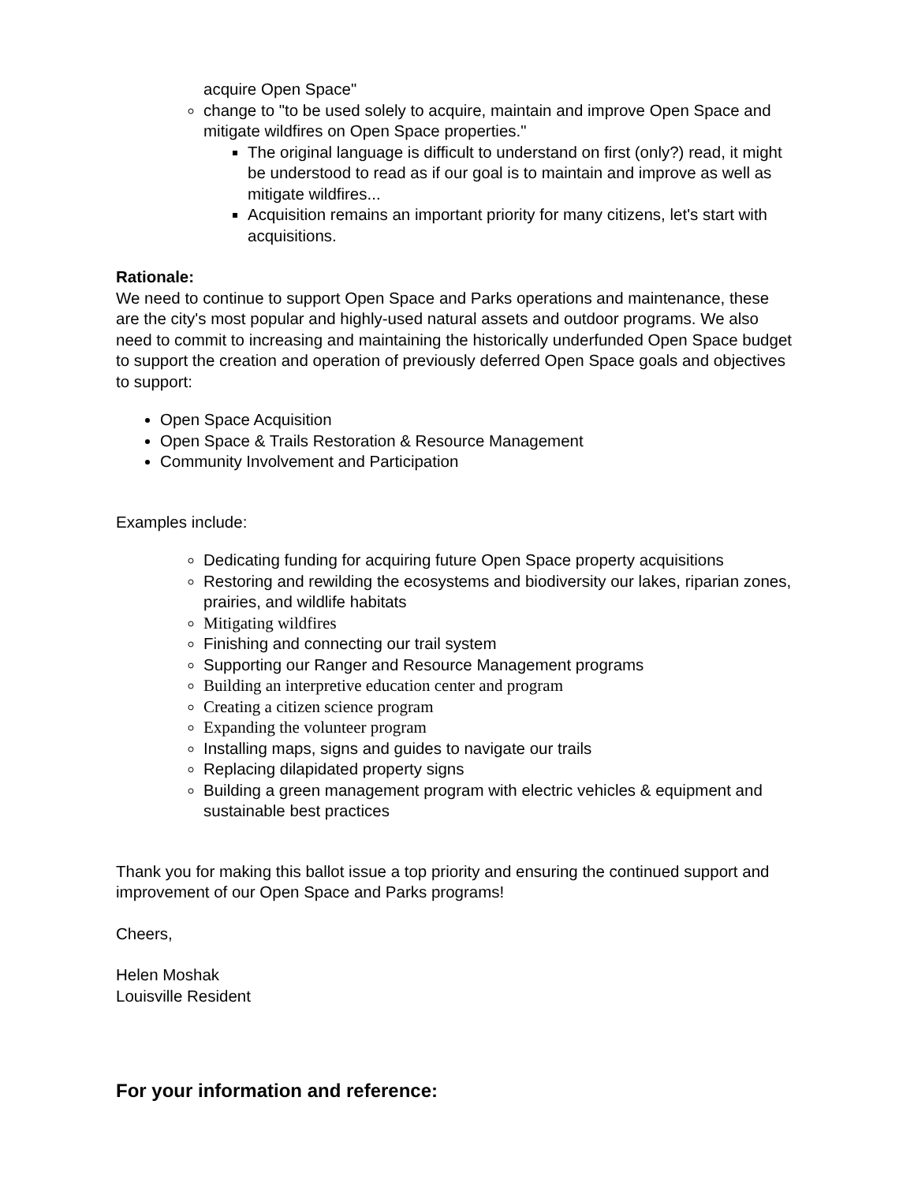acquire Open Space"
change to "to be used solely to acquire, maintain and improve Open Space and mitigate wildfires on Open Space properties."
The original language is difficult to understand on first (only?) read, it might be understood to read as if our goal is to maintain and improve as well as mitigate wildfires...
Acquisition remains an important priority for many citizens, let's start with acquisitions.
Rationale:
We need to continue to support Open Space and Parks operations and maintenance, these are the city's most popular and highly-used natural assets and outdoor programs. We also need to commit to increasing and maintaining the historically underfunded Open Space budget to support the creation and operation of previously deferred Open Space goals and objectives to support:
Open Space Acquisition
Open Space & Trails Restoration & Resource Management
Community Involvement and Participation
Examples include:
Dedicating funding for acquiring future Open Space property acquisitions
Restoring and rewilding the ecosystems and biodiversity our lakes, riparian zones, prairies, and wildlife habitats
Mitigating wildfires
Finishing and connecting our trail system
Supporting our Ranger and Resource Management programs
Building an interpretive education center and program
Creating a citizen science program
Expanding the volunteer program
Installing maps, signs and guides to navigate our trails
Replacing dilapidated property signs
Building a green management program with electric vehicles & equipment and sustainable best practices
Thank you for making this ballot issue a top priority and ensuring the continued support and improvement of our Open Space and Parks programs!
Cheers,
Helen Moshak
Louisville Resident
For your information and reference: